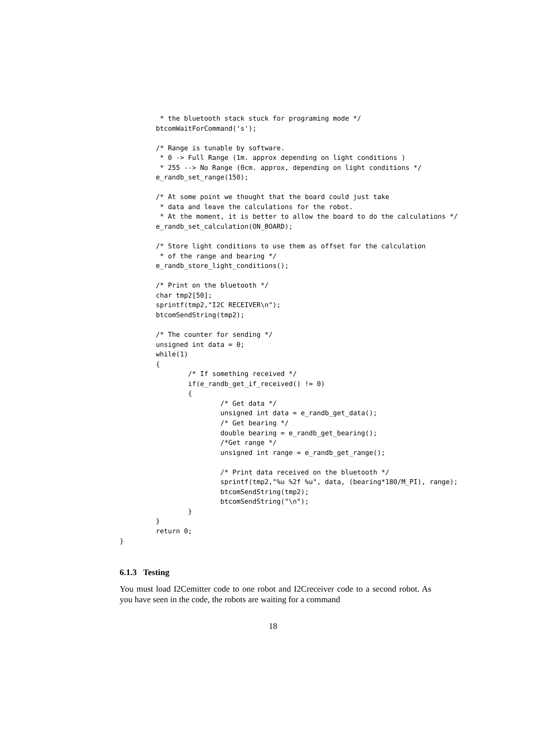* the bluetooth stack stuck for programing mode */
         btcomWaitForCommand('s');

         /* Range is tunable by software.
          * 0 -> Full Range (1m. approx depending on light conditions )
          * 255 --> No Range (0cm. approx, depending on light conditions */
         e_randb_set_range(150);

         /* At some point we thought that the board could just take
          * data and leave the calculations for the robot.
          * At the moment, it is better to allow the board to do the calculations */
         e_randb_set_calculation(ON_BOARD);

         /* Store light conditions to use them as offset for the calculation
          * of the range and bearing */
         e_randb_store_light_conditions();

         /* Print on the bluetooth */
         char tmp2[50];
         sprintf(tmp2,"I2C RECEIVER\n");
         btcomSendString(tmp2);

         /* The counter for sending */
         unsigned int data = 0;
         while(1)
         {
                 /* If something received */
                 if(e_randb_get_if_received() != 0)
                 {
                         /* Get data */
                         unsigned int data = e_randb_get_data();
                         /* Get bearing */
                         double bearing = e_randb_get_bearing();
                         /*Get range */
                         unsigned int range = e_randb_get_range();

                         /* Print data received on the bluetooth */
                         sprintf(tmp2,"%u %2f %u", data, (bearing*180/M_PI), range);
                         btcomSendString(tmp2);
                         btcomSendString("\n");
                 }
         }
         return 0;
}
6.1.3 Testing
You must load I2Cemitter code to one robot and I2Creceiver code to a second robot. As you have seen in the code, the robots are waiting for a command
18